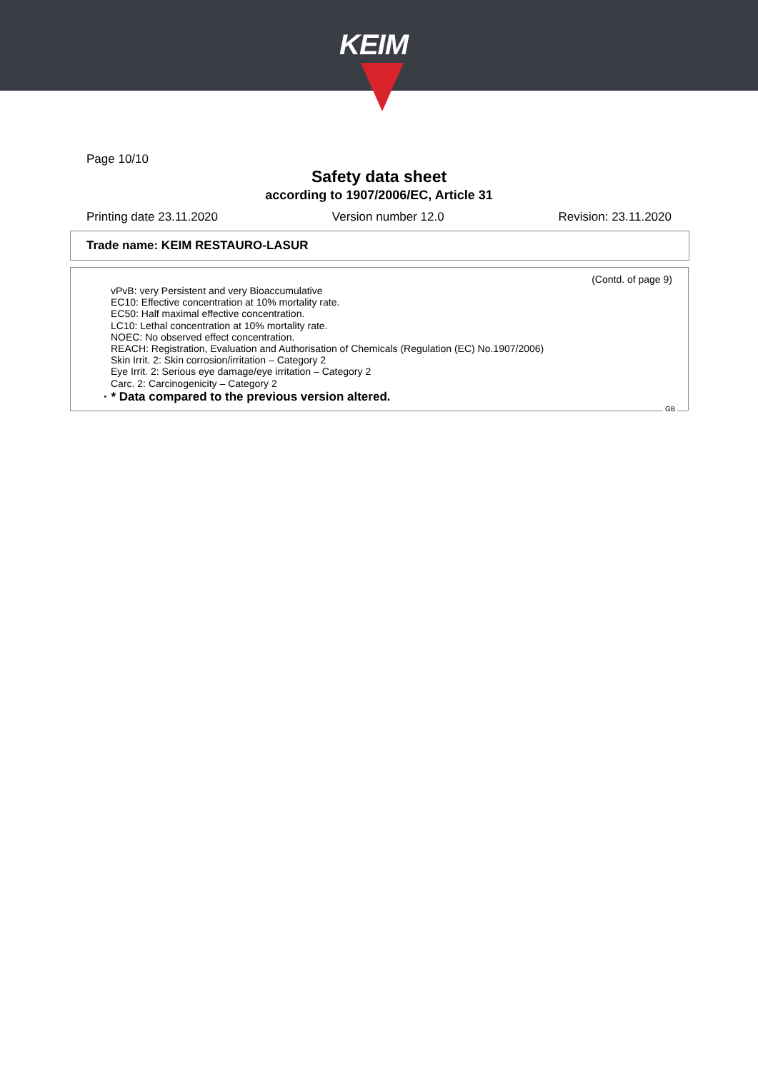KEIM
Page 10/10
Safety data sheet
according to 1907/2006/EC, Article 31
Printing date 23.11.2020 Version number 12.0 Revision: 23.11.2020
Trade name: KEIM RESTAURO-LASUR
(Contd. of page 9)
vPvB: very Persistent and very Bioaccumulative
EC10: Effective concentration at 10% mortality rate.
EC50: Half maximal effective concentration.
LC10: Lethal concentration at 10% mortality rate.
NOEC: No observed effect concentration.
REACH: Registration, Evaluation and Authorisation of Chemicals (Regulation (EC) No.1907/2006)
Skin Irrit. 2: Skin corrosion/irritation – Category 2
Eye Irrit. 2: Serious eye damage/eye irritation – Category 2
Carc. 2: Carcinogenicity – Category 2
· * Data compared to the previous version altered.
GB